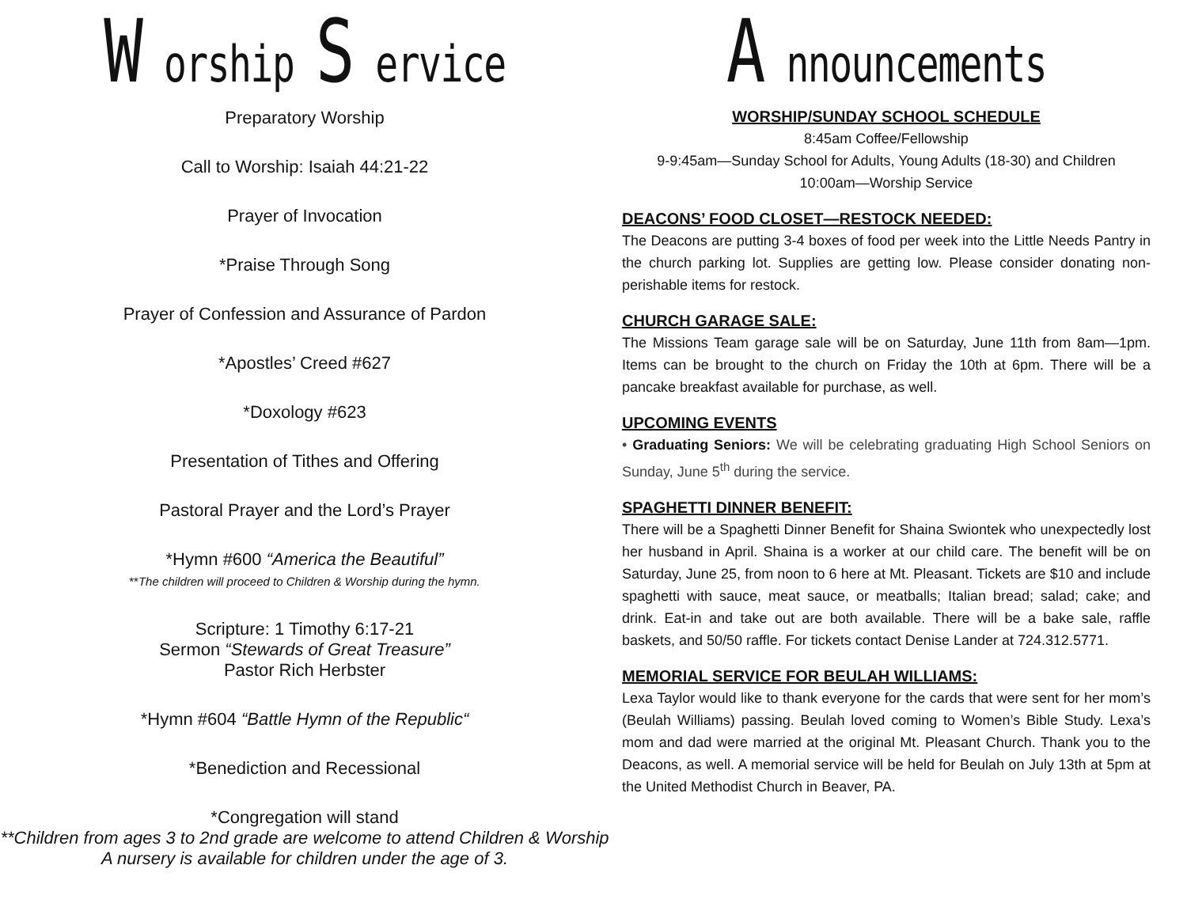W orship S ervice
Preparatory Worship
Call to Worship: Isaiah 44:21-22
Prayer of Invocation
*Praise Through Song
Prayer of Confession and Assurance of Pardon
*Apostles’ Creed #627
*Doxology #623
Presentation of Tithes and Offering
Pastoral Prayer and the Lord’s Prayer
*Hymn #600 “America the Beautiful”
**The children will proceed to Children & Worship during the hymn.
Scripture: 1 Timothy 6:17-21
Sermon “Stewards of Great Treasure”
Pastor Rich Herbster
*Hymn #604 “Battle Hymn of the Republic“
*Benediction and Recessional
*Congregation will stand
**Children from ages 3 to 2nd grade are welcome to attend Children & Worship
A nursery is available for children under the age of 3.
A nnouncements
WORSHIP/SUNDAY SCHOOL SCHEDULE
8:45am Coffee/Fellowship
9-9:45am—Sunday School for Adults, Young Adults (18-30) and Children
10:00am—Worship Service
DEACONS’ FOOD CLOSET—RESTOCK NEEDED:
The Deacons are putting 3-4 boxes of food per week into the Little Needs Pantry in the church parking lot. Supplies are getting low. Please consider donating non-perishable items for restock.
CHURCH GARAGE SALE:
The Missions Team garage sale will be on Saturday, June 11th from 8am—1pm. Items can be brought to the church on Friday the 10th at 6pm. There will be a pancake breakfast available for purchase, as well.
UPCOMING EVENTS
• Graduating Seniors: We will be celebrating graduating High School Seniors on Sunday, June 5<sup>th</sup> during the service.
SPAGHETTI DINNER BENEFIT:
There will be a Spaghetti Dinner Benefit for Shaina Swiontek who unexpectedly lost her husband in April. Shaina is a worker at our child care. The benefit will be on Saturday, June 25, from noon to 6 here at Mt. Pleasant. Tickets are $10 and include spaghetti with sauce, meat sauce, or meatballs; Italian bread; salad; cake; and drink. Eat-in and take out are both available. There will be a bake sale, raffle baskets, and 50/50 raffle. For tickets contact Denise Lander at 724.312.5771.
MEMORIAL SERVICE FOR BEULAH WILLIAMS:
Lexa Taylor would like to thank everyone for the cards that were sent for her mom’s (Beulah Williams) passing. Beulah loved coming to Women’s Bible Study. Lexa’s mom and dad were married at the original Mt. Pleasant Church. Thank you to the Deacons, as well. A memorial service will be held for Beulah on July 13th at 5pm at the United Methodist Church in Beaver, PA.